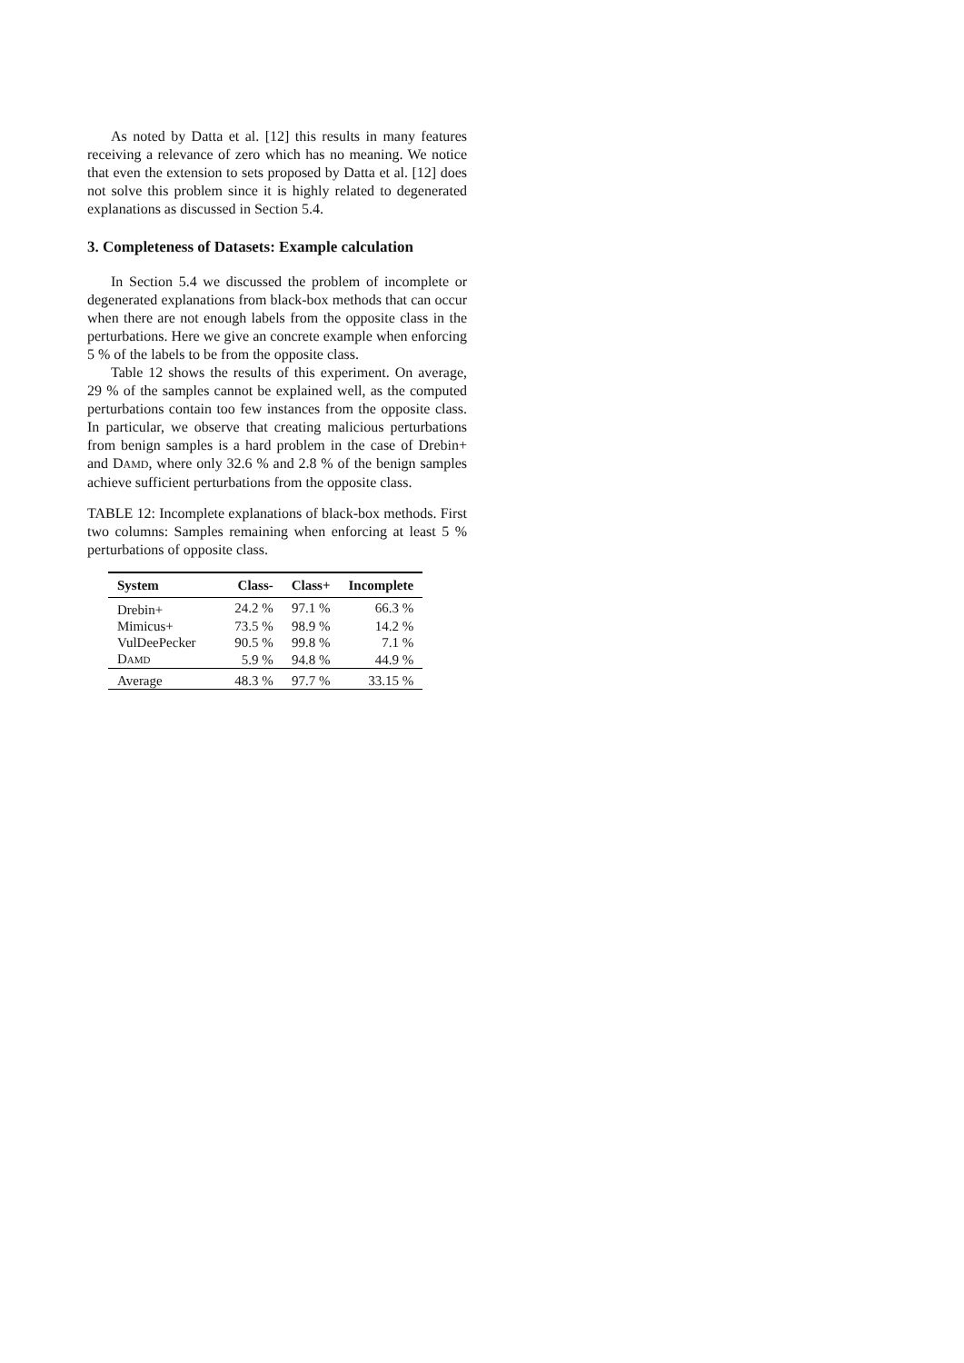As noted by Datta et al. [12] this results in many features receiving a relevance of zero which has no meaning. We notice that even the extension to sets proposed by Datta et al. [12] does not solve this problem since it is highly related to degenerated explanations as discussed in Section 5.4.
3. Completeness of Datasets: Example calculation
In Section 5.4 we discussed the problem of incomplete or degenerated explanations from black-box methods that can occur when there are not enough labels from the opposite class in the perturbations. Here we give an concrete example when enforcing 5 % of the labels to be from the opposite class.
Table 12 shows the results of this experiment. On average, 29 % of the samples cannot be explained well, as the computed perturbations contain too few instances from the opposite class. In particular, we observe that creating malicious perturbations from benign samples is a hard problem in the case of Drebin+ and DAMD, where only 32.6 % and 2.8 % of the benign samples achieve sufficient perturbations from the opposite class.
TABLE 12: Incomplete explanations of black-box methods. First two columns: Samples remaining when enforcing at least 5 % perturbations of opposite class.
| System | Class- | Class+ | Incomplete |
| --- | --- | --- | --- |
| Drebin+ | 24.2 % | 97.1 % | 66.3 % |
| Mimicus+ | 73.5 % | 98.9 % | 14.2 % |
| VulDeePecker | 90.5 % | 99.8 % | 7.1 % |
| D AMD | 5.9 % | 94.8 % | 44.9 % |
| Average | 48.3 % | 97.7 % | 33.15 % |